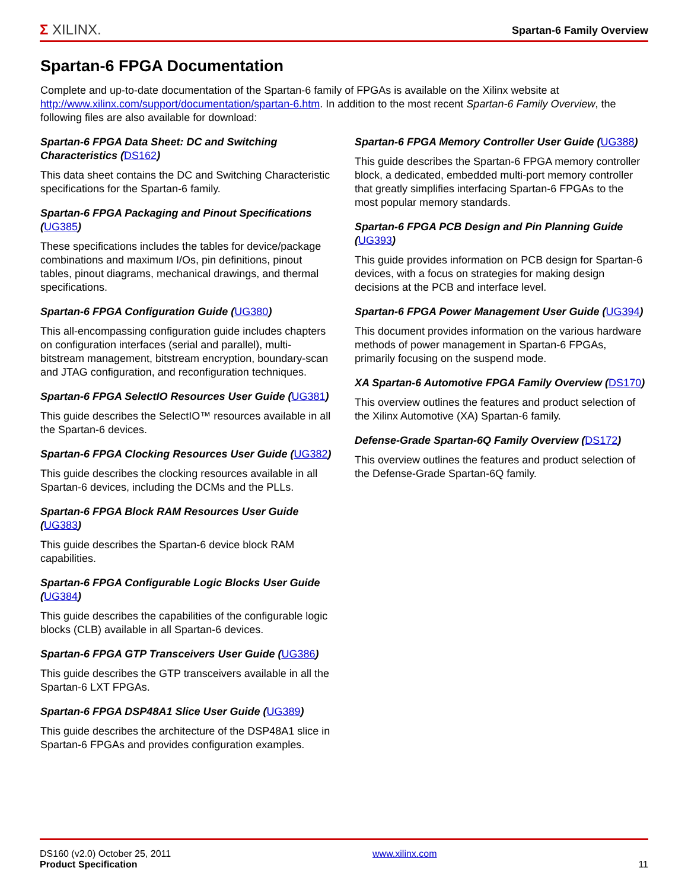Σ XILINX.
Spartan-6 Family Overview
Spartan-6 FPGA Documentation
Complete and up-to-date documentation of the Spartan-6 family of FPGAs is available on the Xilinx website at http://www.xilinx.com/support/documentation/spartan-6.htm. In addition to the most recent Spartan-6 Family Overview, the following files are also available for download:
Spartan-6 FPGA Data Sheet: DC and Switching Characteristics (DS162)
This data sheet contains the DC and Switching Characteristic specifications for the Spartan-6 family.
Spartan-6 FPGA Packaging and Pinout Specifications (UG385)
These specifications includes the tables for device/package combinations and maximum I/Os, pin definitions, pinout tables, pinout diagrams, mechanical drawings, and thermal specifications.
Spartan-6 FPGA Configuration Guide (UG380)
This all-encompassing configuration guide includes chapters on configuration interfaces (serial and parallel), multi-bitstream management, bitstream encryption, boundary-scan and JTAG configuration, and reconfiguration techniques.
Spartan-6 FPGA SelectIO Resources User Guide (UG381)
This guide describes the SelectIO™ resources available in all the Spartan-6 devices.
Spartan-6 FPGA Clocking Resources User Guide (UG382)
This guide describes the clocking resources available in all Spartan-6 devices, including the DCMs and the PLLs.
Spartan-6 FPGA Block RAM Resources User Guide (UG383)
This guide describes the Spartan-6 device block RAM capabilities.
Spartan-6 FPGA Configurable Logic Blocks User Guide (UG384)
This guide describes the capabilities of the configurable logic blocks (CLB) available in all Spartan-6 devices.
Spartan-6 FPGA GTP Transceivers User Guide (UG386)
This guide describes the GTP transceivers available in all the Spartan-6 LXT FPGAs.
Spartan-6 FPGA DSP48A1 Slice User Guide (UG389)
This guide describes the architecture of the DSP48A1 slice in Spartan-6 FPGAs and provides configuration examples.
Spartan-6 FPGA Memory Controller User Guide (UG388)
This guide describes the Spartan-6 FPGA memory controller block, a dedicated, embedded multi-port memory controller that greatly simplifies interfacing Spartan-6 FPGAs to the most popular memory standards.
Spartan-6 FPGA PCB Design and Pin Planning Guide (UG393)
This guide provides information on PCB design for Spartan-6 devices, with a focus on strategies for making design decisions at the PCB and interface level.
Spartan-6 FPGA Power Management User Guide (UG394)
This document provides information on the various hardware methods of power management in Spartan-6 FPGAs, primarily focusing on the suspend mode.
XA Spartan-6 Automotive FPGA Family Overview (DS170)
This overview outlines the features and product selection of the Xilinx Automotive (XA) Spartan-6 family.
Defense-Grade Spartan-6Q Family Overview (DS172)
This overview outlines the features and product selection of the Defense-Grade Spartan-6Q family.
DS160 (v2.0) October 25, 2011
Product Specification
www.xilinx.com
11